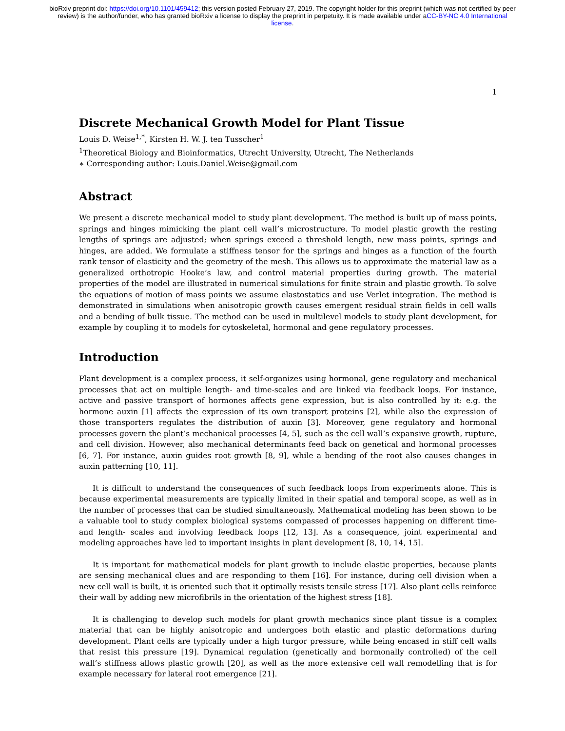bioRxiv preprint doi: https://doi.org/10.1101/459412; this version posted February 27, 2019. The copyright holder for this preprint (which was not certified by peer review) is the author/funder, who has granted bioRxiv a license to display the preprint in perpetuity. It is made available under aCC-BY-NC 4.0 International license.
1
Discrete Mechanical Growth Model for Plant Tissue
Louis D. Weise<sup>1,*</sup>, Kirsten H. W. J. ten Tusscher<sup>1</sup>
<sup>1</sup> Theoretical Biology and Bioinformatics, Utrecht University, Utrecht, The Netherlands
∗ Corresponding author: Louis.Daniel.Weise@gmail.com
Abstract
We present a discrete mechanical model to study plant development. The method is built up of mass points, springs and hinges mimicking the plant cell wall’s microstructure. To model plastic growth the resting lengths of springs are adjusted; when springs exceed a threshold length, new mass points, springs and hinges, are added. We formulate a stiffness tensor for the springs and hinges as a function of the fourth rank tensor of elasticity and the geometry of the mesh. This allows us to approximate the material law as a generalized orthotropic Hooke’s law, and control material properties during growth. The material properties of the model are illustrated in numerical simulations for finite strain and plastic growth. To solve the equations of motion of mass points we assume elastostatics and use Verlet integration. The method is demonstrated in simulations when anisotropic growth causes emergent residual strain fields in cell walls and a bending of bulk tissue. The method can be used in multilevel models to study plant development, for example by coupling it to models for cytoskeletal, hormonal and gene regulatory processes.
Introduction
Plant development is a complex process, it self-organizes using hormonal, gene regulatory and mechanical processes that act on multiple length- and time-scales and are linked via feedback loops. For instance, active and passive transport of hormones affects gene expression, but is also controlled by it: e.g. the hormone auxin [1] affects the expression of its own transport proteins [2], while also the expression of those transporters regulates the distribution of auxin [3]. Moreover, gene regulatory and hormonal processes govern the plant’s mechanical processes [4, 5], such as the cell wall’s expansive growth, rupture, and cell division. However, also mechanical determinants feed back on genetical and hormonal processes [6, 7]. For instance, auxin guides root growth [8, 9], while a bending of the root also causes changes in auxin patterning [10, 11].
It is difficult to understand the consequences of such feedback loops from experiments alone. This is because experimental measurements are typically limited in their spatial and temporal scope, as well as in the number of processes that can be studied simultaneously. Mathematical modeling has been shown to be a valuable tool to study complex biological systems compassed of processes happening on different time- and length- scales and involving feedback loops [12, 13]. As a consequence, joint experimental and modeling approaches have led to important insights in plant development [8, 10, 14, 15].
It is important for mathematical models for plant growth to include elastic properties, because plants are sensing mechanical clues and are responding to them [16]. For instance, during cell division when a new cell wall is built, it is oriented such that it optimally resists tensile stress [17]. Also plant cells reinforce their wall by adding new microfibrils in the orientation of the highest stress [18].
It is challenging to develop such models for plant growth mechanics since plant tissue is a complex material that can be highly anisotropic and undergoes both elastic and plastic deformations during development. Plant cells are typically under a high turgor pressure, while being encased in stiff cell walls that resist this pressure [19]. Dynamical regulation (genetically and hormonally controlled) of the cell wall’s stiffness allows plastic growth [20], as well as the more extensive cell wall remodelling that is for example necessary for lateral root emergence [21].